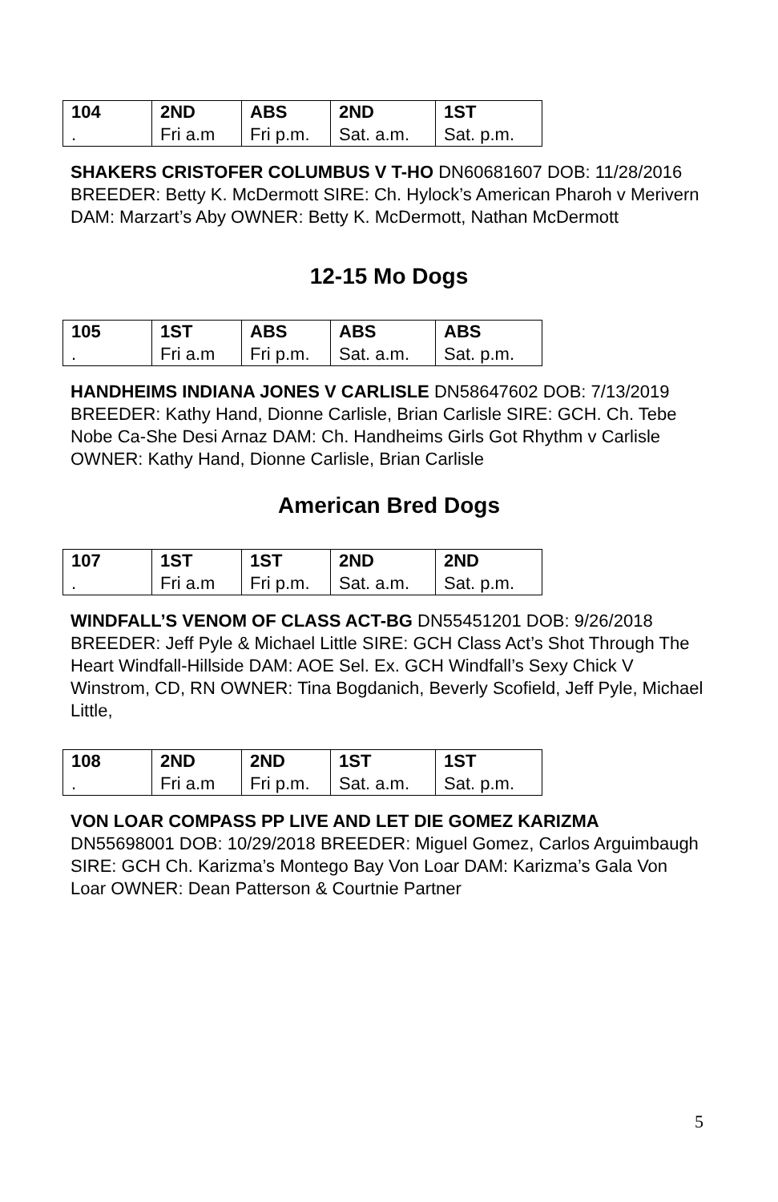| 104 . | 2ND Fri a.m | ABS Fri p.m. | 2ND Sat. a.m. | 1ST Sat. p.m. |
SHAKERS CRISTOFER COLUMBUS V T-HO DN60681607 DOB: 11/28/2016 BREEDER: Betty K. McDermott SIRE: Ch. Hylock’s American Pharoh v Merivern DAM: Marzart’s Aby OWNER: Betty K. McDermott, Nathan McDermott
12-15 Mo Dogs
| 105 . | 1ST Fri a.m | ABS Fri p.m. | ABS Sat. a.m. | ABS Sat. p.m. |
HANDHEIMS INDIANA JONES V CARLISLE DN58647602 DOB: 7/13/2019 BREEDER: Kathy Hand, Dionne Carlisle, Brian Carlisle SIRE: GCH. Ch. Tebe Nobe Ca-She Desi Arnaz DAM: Ch. Handheims Girls Got Rhythm v Carlisle OWNER: Kathy Hand, Dionne Carlisle, Brian Carlisle
American Bred Dogs
| 107 . | 1ST Fri a.m | 1ST Fri p.m. | 2ND Sat. a.m. | 2ND Sat. p.m. |
WINDFALL’S VENOM OF CLASS ACT-BG DN55451201 DOB: 9/26/2018 BREEDER: Jeff Pyle & Michael Little SIRE: GCH Class Act’s Shot Through The Heart Windfall-Hillside DAM: AOE Sel. Ex. GCH Windfall’s Sexy Chick V Winstrom, CD, RN OWNER: Tina Bogdanich, Beverly Scofield, Jeff Pyle, Michael Little,
| 108 . | 2ND Fri a.m | 2ND Fri p.m. | 1ST Sat. a.m. | 1ST Sat. p.m. |
VON LOAR COMPASS PP LIVE AND LET DIE GOMEZ KARIZMA DN55698001 DOB: 10/29/2018 BREEDER: Miguel Gomez, Carlos Arguimbaugh SIRE: GCH Ch. Karizma’s Montego Bay Von Loar DAM: Karizma’s Gala Von Loar OWNER: Dean Patterson & Courtnie Partner
5